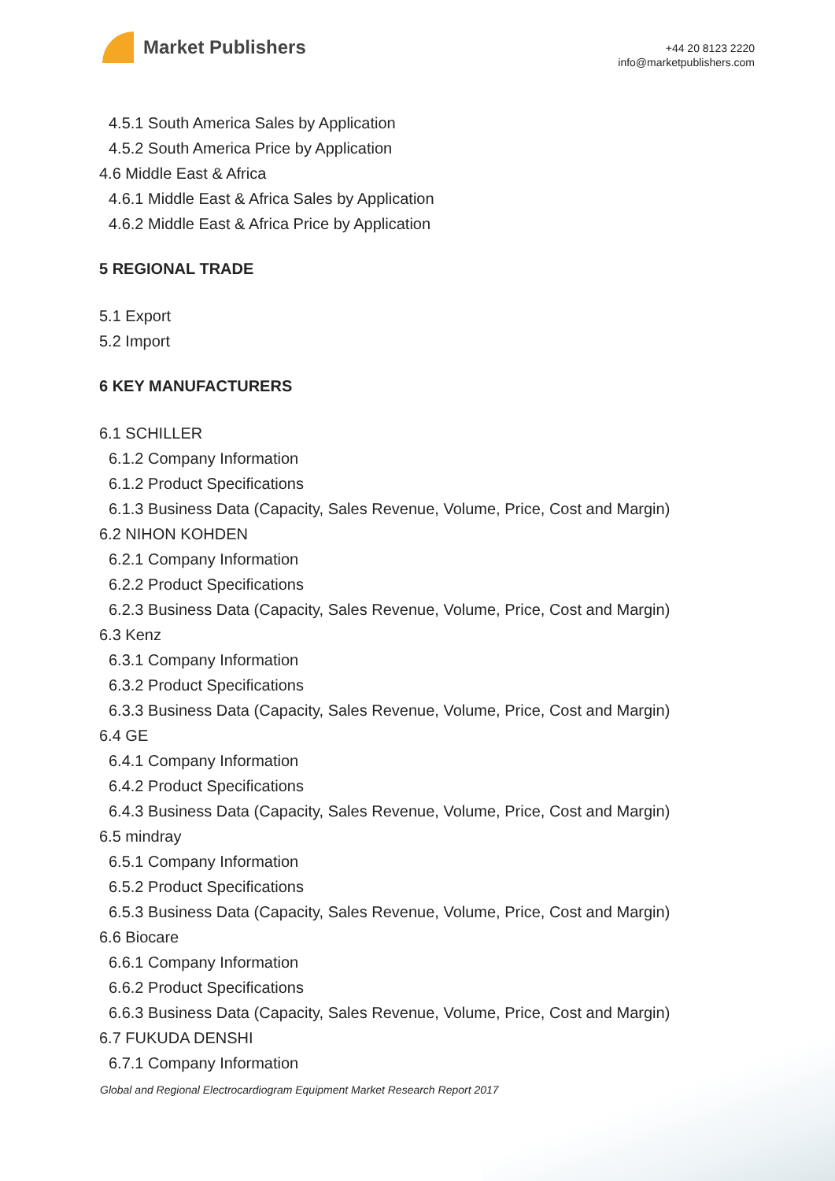Market Publishers
+44 20 8123 2220
info@marketpublishers.com
4.5.1 South America Sales by Application
4.5.2 South America Price by Application
4.6 Middle East & Africa
4.6.1 Middle East & Africa Sales by Application
4.6.2 Middle East & Africa Price by Application
5 REGIONAL TRADE
5.1 Export
5.2 Import
6 KEY MANUFACTURERS
6.1 SCHILLER
6.1.2 Company Information
6.1.2 Product Specifications
6.1.3 Business Data (Capacity, Sales Revenue, Volume, Price, Cost and Margin)
6.2 NIHON KOHDEN
6.2.1 Company Information
6.2.2 Product Specifications
6.2.3 Business Data (Capacity, Sales Revenue, Volume, Price, Cost and Margin)
6.3 Kenz
6.3.1 Company Information
6.3.2 Product Specifications
6.3.3 Business Data (Capacity, Sales Revenue, Volume, Price, Cost and Margin)
6.4 GE
6.4.1 Company Information
6.4.2 Product Specifications
6.4.3 Business Data (Capacity, Sales Revenue, Volume, Price, Cost and Margin)
6.5 mindray
6.5.1 Company Information
6.5.2 Product Specifications
6.5.3 Business Data (Capacity, Sales Revenue, Volume, Price, Cost and Margin)
6.6 Biocare
6.6.1 Company Information
6.6.2 Product Specifications
6.6.3 Business Data (Capacity, Sales Revenue, Volume, Price, Cost and Margin)
6.7 FUKUDA DENSHI
6.7.1 Company Information
Global and Regional Electrocardiogram Equipment Market Research Report 2017